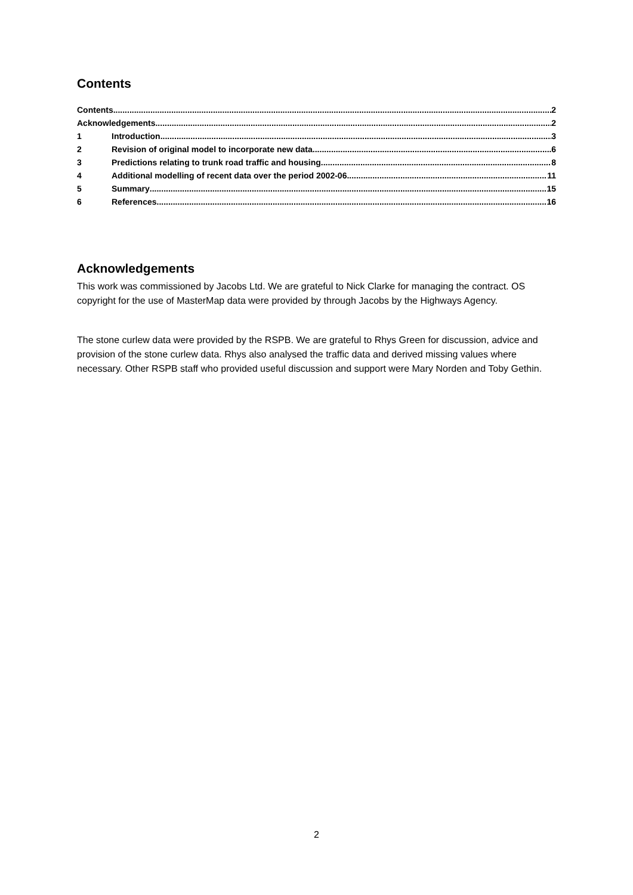Contents
Contents 2
Acknowledgements 2
1 Introduction 3
2 Revision of original model to incorporate new data 6
3 Predictions relating to trunk road traffic and housing 8
4 Additional modelling of recent data over the period 2002-06 11
5 Summary 15
6 References 16
Acknowledgements
This work was commissioned by Jacobs Ltd. We are grateful to Nick Clarke for managing the contract. OS copyright for the use of MasterMap data were provided by through Jacobs by the Highways Agency.
The stone curlew data were provided by the RSPB. We are grateful to Rhys Green for discussion, advice and provision of the stone curlew data. Rhys also analysed the traffic data and derived missing values where necessary. Other RSPB staff who provided useful discussion and support were Mary Norden and Toby Gethin.
2